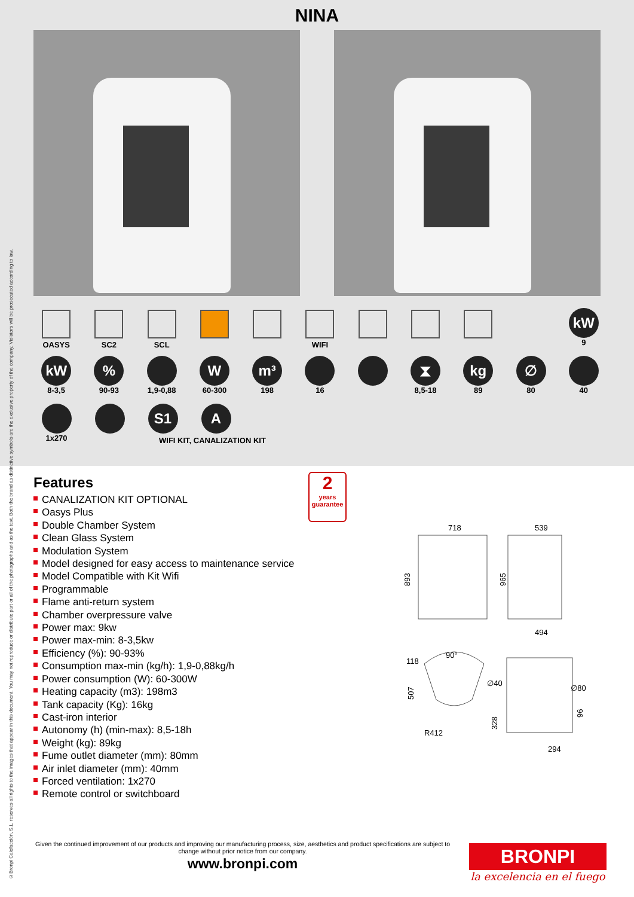NINA
OASYS SC2 SCL WIFI
kW
9
kW
8-3,5
%
90-93
1,9-0,88
W
60-300
m³
198
16
⧗
8,5-18
kg
89
∅
80
40
1x270
S1 A
WIFI KIT, CANALIZATION KIT
©Bronpi Calefacción, S.L. reserves all rights to the images that appear in this document. You may not reproduce or distribute part or all of the photographs and as the text. Both the brand as distinctive symbols are the exclusive property of the company. Violators will be prosecuted according to law.
Features
2
years guarantee
CANALIZATION KIT OPTIONAL
Oasys Plus
Double Chamber System
Clean Glass System
Modulation System
Model designed for easy access to maintenance service
Model Compatible with Kit Wifi
Programmable
Flame anti-return system
Chamber overpressure valve
Power max: 9kw
Power max-min: 8-3,5kw
Efficiency (%): 90-93%
Consumption max-min (kg/h): 1,9-0,88kg/h
Power consumption (W): 60-300W
Heating capacity (m3): 198m3
Tank capacity (Kg): 16kg
Cast-iron interior
Autonomy (h) (min-max): 8,5-18h
Weight (kg): 89kg
Fume outlet diameter (mm): 80mm
Air inlet diameter (mm): 40mm
Forced ventilation: 1x270
Remote control or switchboard
718
539
893
965
494
118
90°
∅40
∅80
507
R412
328
96
294
Given the continued improvement of our products and improving our manufacturing process, size, aesthetics and product specifications are subject to change without prior notice from our company.
www.bronpi.com
BRONPI
la excelencia en el fuego